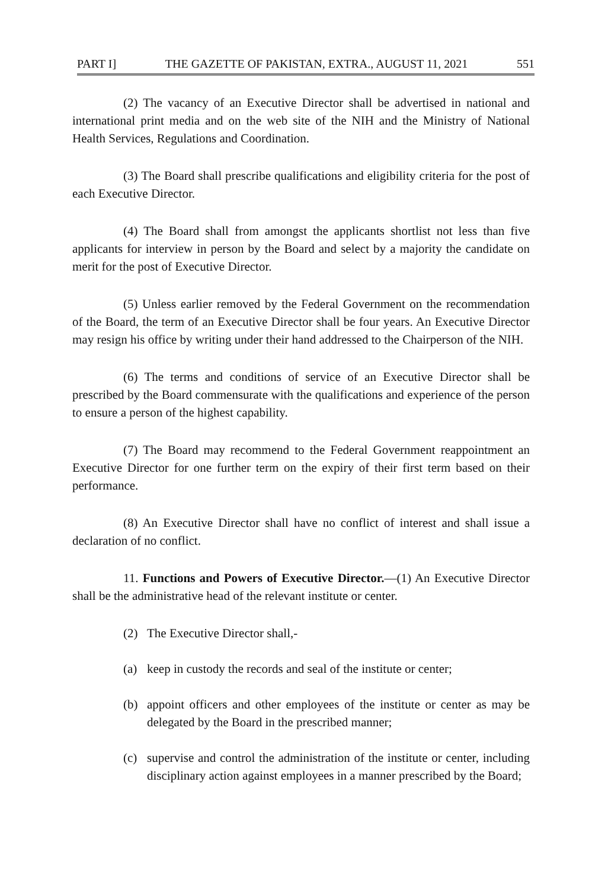PART I] THE GAZETTE OF PAKISTAN, EXTRA., AUGUST 11, 2021 551
(2) The vacancy of an Executive Director shall be advertised in national and international print media and on the web site of the NIH and the Ministry of National Health Services, Regulations and Coordination.
(3) The Board shall prescribe qualifications and eligibility criteria for the post of each Executive Director.
(4) The Board shall from amongst the applicants shortlist not less than five applicants for interview in person by the Board and select by a majority the candidate on merit for the post of Executive Director.
(5) Unless earlier removed by the Federal Government on the recommendation of the Board, the term of an Executive Director shall be four years. An Executive Director may resign his office by writing under their hand addressed to the Chairperson of the NIH.
(6) The terms and conditions of service of an Executive Director shall be prescribed by the Board commensurate with the qualifications and experience of the person to ensure a person of the highest capability.
(7) The Board may recommend to the Federal Government reappointment an Executive Director for one further term on the expiry of their first term based on their performance.
(8) An Executive Director shall have no conflict of interest and shall issue a declaration of no conflict.
11. Functions and Powers of Executive Director.—(1) An Executive Director shall be the administrative head of the relevant institute or center.
(2) The Executive Director shall,-
(a) keep in custody the records and seal of the institute or center;
(b) appoint officers and other employees of the institute or center as may be delegated by the Board in the prescribed manner;
(c) supervise and control the administration of the institute or center, including disciplinary action against employees in a manner prescribed by the Board;